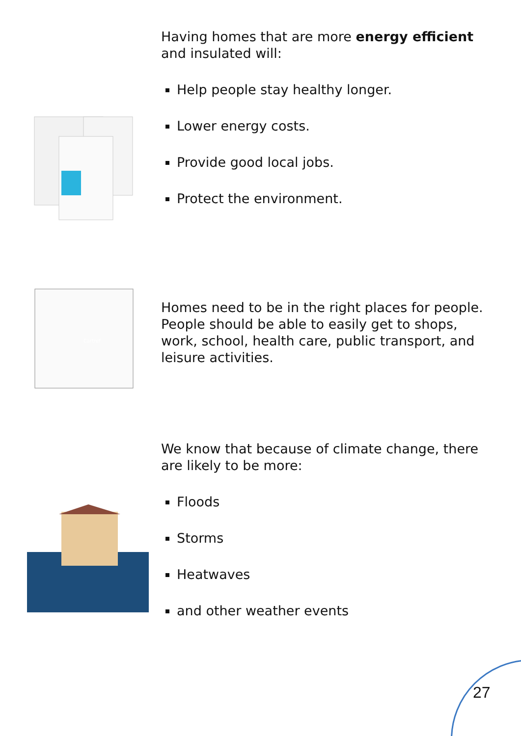Having homes that are more energy efficient and insulated will:
Help people stay healthy longer.
Lower energy costs.
Provide good local jobs.
Protect the environment.
Cartref
Homes need to be in the right places for people. People should be able to easily get to shops, work, school, health care, public transport, and leisure activities.
We know that because of climate change, there are likely to be more:
Floods
Storms
Heatwaves
and other weather events
27